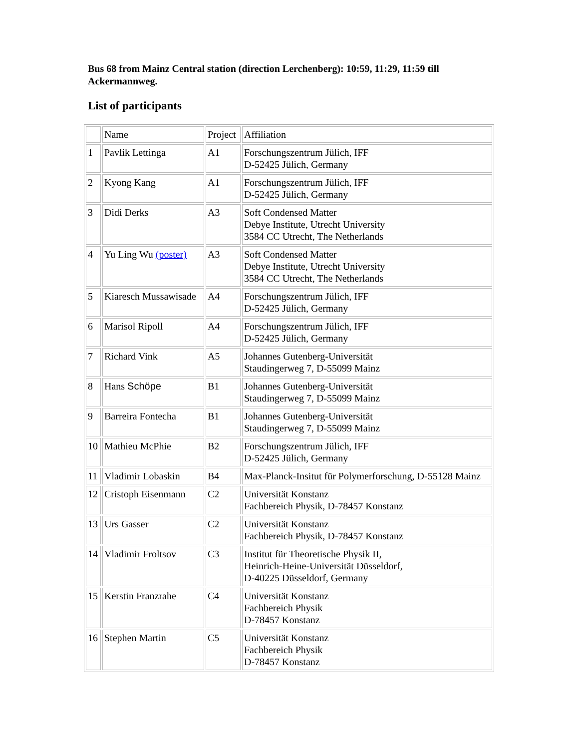Bus 68 from Mainz Central station (direction Lerchenberg): 10:59, 11:29, 11:59 till Ackermannweg.
List of participants
| | Name | Project | Affiliation |
| 1 | Pavlik Lettinga | A1 | Forschungszentrum Jülich, IFF D-52425 Jülich, Germany |
| 2 | Kyong Kang | A1 | Forschungszentrum Jülich, IFF D-52425 Jülich, Germany |
| 3 | Didi Derks | A3 | Soft Condensed Matter Debye Institute, Utrecht University 3584 CC Utrecht, The Netherlands |
| 4 | Yu Ling Wu (poster) | A3 | Soft Condensed Matter Debye Institute, Utrecht University 3584 CC Utrecht, The Netherlands |
| 5 | Kiaresch Mussawisade | A4 | Forschungszentrum Jülich, IFF D-52425 Jülich, Germany |
| 6 | Marisol Ripoll | A4 | Forschungszentrum Jülich, IFF D-52425 Jülich, Germany |
| 7 | Richard Vink | A5 | Johannes Gutenberg-Universität Staudingerweg 7, D-55099 Mainz |
| 8 | Hans Schöpe | B1 | Johannes Gutenberg-Universität Staudingerweg 7, D-55099 Mainz |
| 9 | Barreira Fontecha | B1 | Johannes Gutenberg-Universität Staudingerweg 7, D-55099 Mainz |
| 10 | Mathieu McPhie | B2 | Forschungszentrum Jülich, IFF D-52425 Jülich, Germany |
| 11 | Vladimir Lobaskin | B4 | Max-Planck-Insitut für Polymerforschung, D-55128 Mainz |
| 12 | Cristoph Eisenmann | C2 | Universität Konstanz Fachbereich Physik, D-78457 Konstanz |
| 13 | Urs Gasser | C2 | Universität Konstanz Fachbereich Physik, D-78457 Konstanz |
| 14 | Vladimir Froltsov | C3 | Institut für Theoretische Physik II, Heinrich-Heine-Universität Düsseldorf, D-40225 Düsseldorf, Germany |
| 15 | Kerstin Franzrahe | C4 | Universität Konstanz Fachbereich Physik D-78457 Konstanz |
| 16 | Stephen Martin | C5 | Universität Konstanz Fachbereich Physik D-78457 Konstanz |